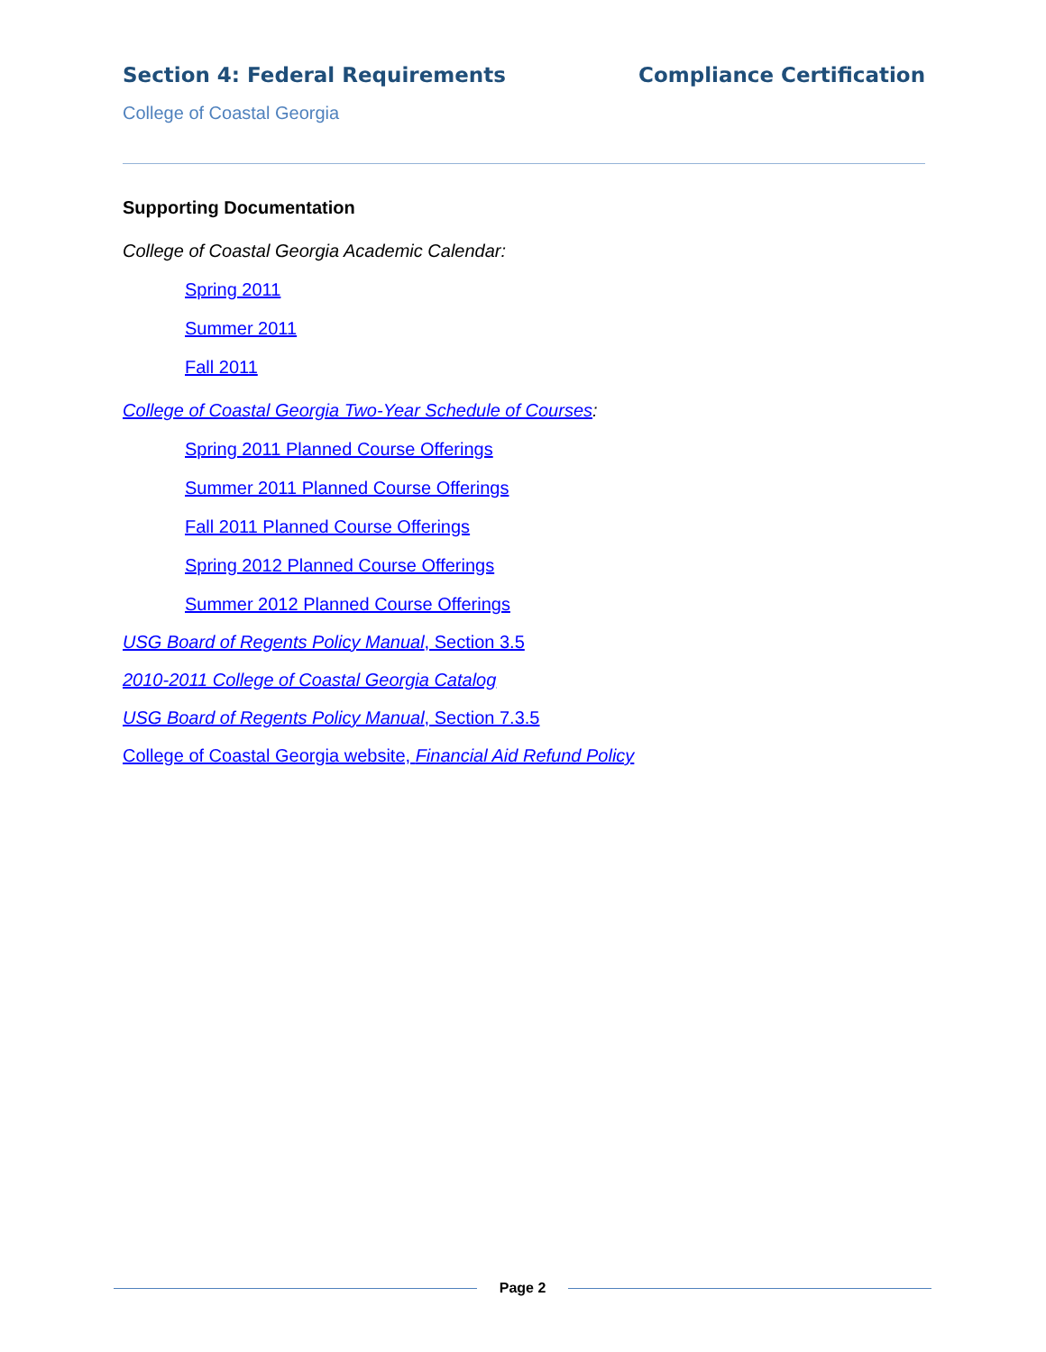Section 4: Federal Requirements Compliance Certification
College of Coastal Georgia
Supporting Documentation
College of Coastal Georgia Academic Calendar:
Spring 2011
Summer 2011
Fall 2011
College of Coastal Georgia Two-Year Schedule of Courses:
Spring 2011 Planned Course Offerings
Summer 2011 Planned Course Offerings
Fall 2011 Planned Course Offerings
Spring 2012 Planned Course Offerings
Summer 2012 Planned Course Offerings
USG Board of Regents Policy Manual, Section 3.5
2010-2011 College of Coastal Georgia Catalog
USG Board of Regents Policy Manual, Section 7.3.5
College of Coastal Georgia website, Financial Aid Refund Policy
Page 2